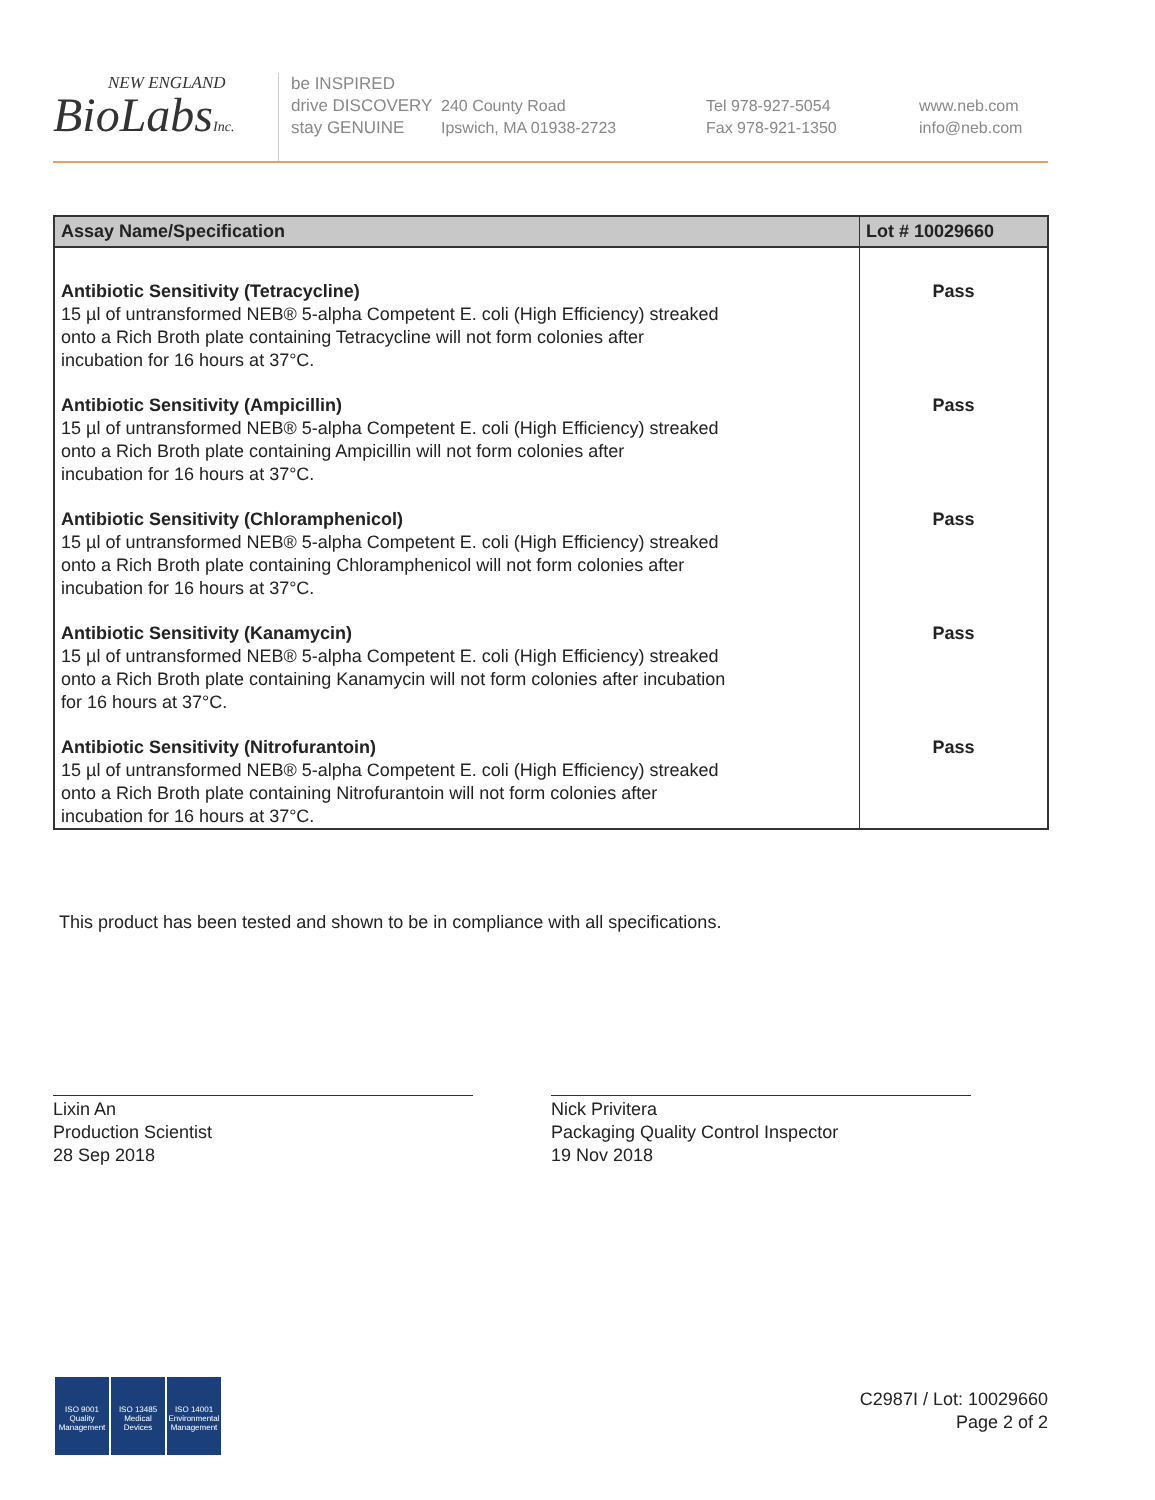NEW ENGLAND
BioLabsInc.
be INSPIRED
drive DISCOVERY
stay GENUINE
240 County Road
Ipswich, MA 01938-2723
Tel 978-927-5054
Fax 978-921-1350
www.neb.com
info@neb.com
| Assay Name/Specification | Lot # 10029660 |
| --- | --- |
| Antibiotic Sensitivity (Tetracycline) 15 µl of untransformed NEB® 5-alpha Competent E. coli (High Efficiency) streaked onto a Rich Broth plate containing Tetracycline will not form colonies after incubation for 16 hours at 37°C. | Pass |
| Antibiotic Sensitivity (Ampicillin) 15 µl of untransformed NEB® 5-alpha Competent E. coli (High Efficiency) streaked onto a Rich Broth plate containing Ampicillin will not form colonies after incubation for 16 hours at 37°C. | Pass |
| Antibiotic Sensitivity (Chloramphenicol) 15 µl of untransformed NEB® 5-alpha Competent E. coli (High Efficiency) streaked onto a Rich Broth plate containing Chloramphenicol will not form colonies after incubation for 16 hours at 37°C. | Pass |
| Antibiotic Sensitivity (Kanamycin) 15 µl of untransformed NEB® 5-alpha Competent E. coli (High Efficiency) streaked onto a Rich Broth plate containing Kanamycin will not form colonies after incubation for 16 hours at 37°C. | Pass |
| Antibiotic Sensitivity (Nitrofurantoin) 15 µl of untransformed NEB® 5-alpha Competent E. coli (High Efficiency) streaked onto a Rich Broth plate containing Nitrofurantoin will not form colonies after incubation for 16 hours at 37°C. | Pass |
This product has been tested and shown to be in compliance with all specifications.
Lixin An
Production Scientist
28 Sep 2018
Nick Privitera
Packaging Quality Control Inspector
19 Nov 2018
ISO 9001
Quality Management
ISO 13485
Medical Devices
ISO 14001
Environmental Management
C2987I / Lot: 10029660
Page 2 of 2